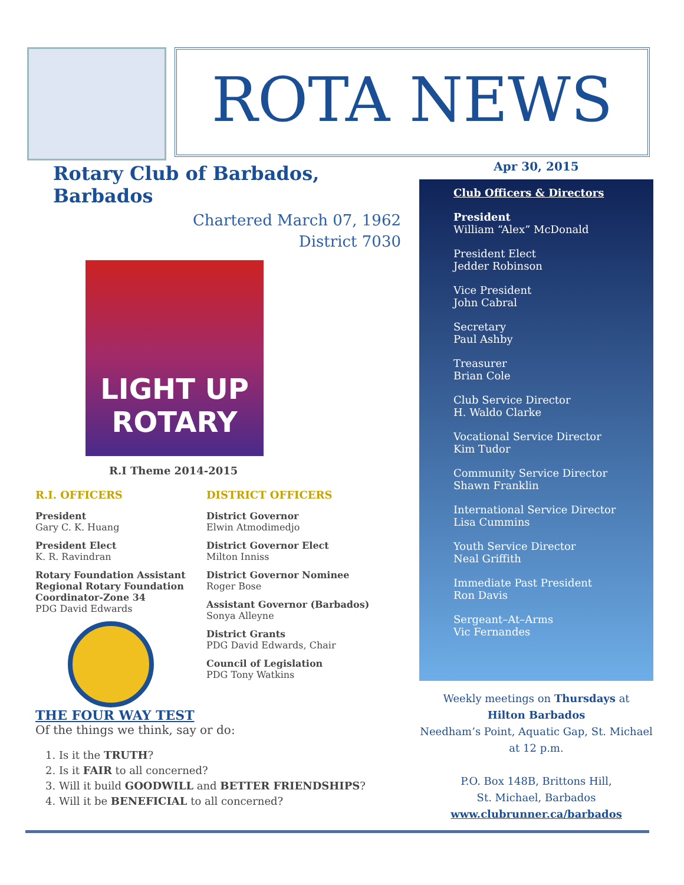ROTA NEWS
Rotary Club of Barbados, Barbados
Chartered March 07, 1962
District 7030
LIGHT UP ROTARY
R.I Theme 2014-2015
R.I. OFFICERS
President
Gary C. K. Huang
President Elect
K. R. Ravindran
Rotary Foundation Assistant Regional Rotary Foundation Coordinator-Zone 34
PDG David Edwards
DISTRICT OFFICERS
District Governor
Elwin Atmodimedjo
District Governor Elect
Milton Inniss
District Governor Nominee
Roger Bose
Assistant Governor (Barbados)
Sonya Alleyne
District Grants
PDG David Edwards, Chair
Council of Legislation
PDG Tony Watkins
THE FOUR WAY TEST
Of the things we think, say or do:
1. Is it the TRUTH?
2. Is it FAIR to all concerned?
3. Will it build GOODWILL and BETTER FRIENDSHIPS?
4. Will it be BENEFICIAL to all concerned?
Apr 30, 2015
Club Officers & Directors
President
William “Alex” McDonald
President Elect
Jedder Robinson
Vice President
John Cabral
Secretary
Paul Ashby
Treasurer
Brian Cole
Club Service Director
H. Waldo Clarke
Vocational Service Director
Kim Tudor
Community Service Director
Shawn Franklin
International Service Director
Lisa Cummins
Youth Service Director
Neal Griffith
Immediate Past President
Ron Davis
Sergeant–At–Arms
Vic Fernandes
Weekly meetings on Thursdays at
Hilton Barbados
Needham’s Point, Aquatic Gap, St. Michael
at 12 p.m.
P.O. Box 148B, Brittons Hill,
St. Michael, Barbados
www.clubrunner.ca/barbados